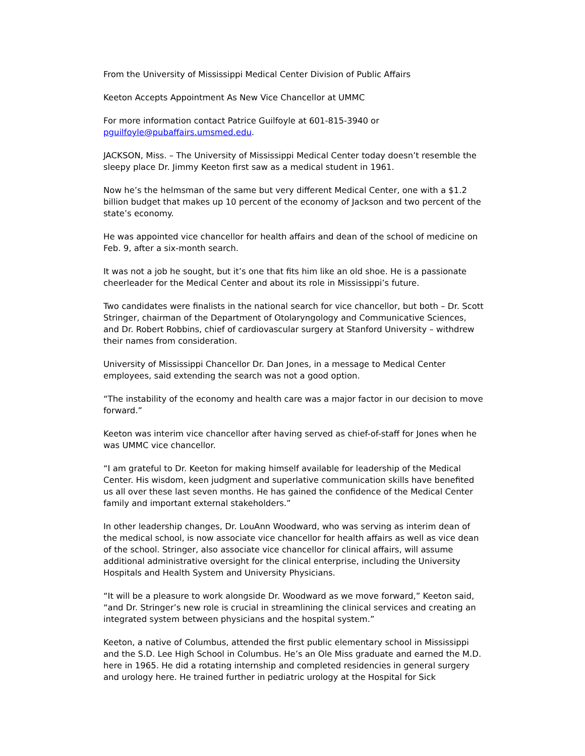From the University of Mississippi Medical Center Division of Public Affairs
Keeton Accepts Appointment As New Vice Chancellor at UMMC
For more information contact Patrice Guilfoyle at 601-815-3940 or
pguilfoyle@pubaffairs.umsmed.edu.
JACKSON, Miss. – The University of Mississippi Medical Center today doesn’t resemble the sleepy place Dr. Jimmy Keeton first saw as a medical student in 1961.
Now he’s the helmsman of the same but very different Medical Center, one with a $1.2 billion budget that makes up 10 percent of the economy of Jackson and two percent of the state’s economy.
He was appointed vice chancellor for health affairs and dean of the school of medicine on Feb. 9, after a six-month search.
It was not a job he sought, but it’s one that fits him like an old shoe. He is a passionate cheerleader for the Medical Center and about its role in Mississippi’s future.
Two candidates were finalists in the national search for vice chancellor, but both – Dr. Scott Stringer, chairman of the Department of Otolaryngology and Communicative Sciences, and Dr. Robert Robbins, chief of cardiovascular surgery at Stanford University – withdrew their names from consideration.
University of Mississippi Chancellor Dr. Dan Jones, in a message to Medical Center employees, said extending the search was not a good option.
“The instability of the economy and health care was a major factor in our decision to move forward.”
Keeton was interim vice chancellor after having served as chief-of-staff for Jones when he was UMMC vice chancellor.
“I am grateful to Dr. Keeton for making himself available for leadership of the Medical Center. His wisdom, keen judgment and superlative communication skills have benefited us all over these last seven months. He has gained the confidence of the Medical Center family and important external stakeholders.”
In other leadership changes, Dr. LouAnn Woodward, who was serving as interim dean of the medical school, is now associate vice chancellor for health affairs as well as vice dean of the school. Stringer, also associate vice chancellor for clinical affairs, will assume additional administrative oversight for the clinical enterprise, including the University Hospitals and Health System and University Physicians.
“It will be a pleasure to work alongside Dr. Woodward as we move forward,” Keeton said, “and Dr. Stringer’s new role is crucial in streamlining the clinical services and creating an integrated system between physicians and the hospital system.”
Keeton, a native of Columbus, attended the first public elementary school in Mississippi and the S.D. Lee High School in Columbus. He’s an Ole Miss graduate and earned the M.D. here in 1965. He did a rotating internship and completed residencies in general surgery and urology here. He trained further in pediatric urology at the Hospital for Sick